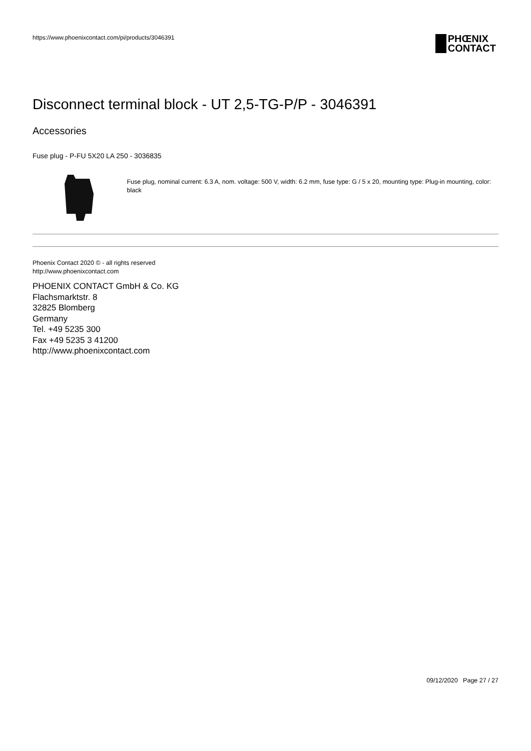https://www.phoenixcontact.com/pi/products/3046391
PHŒNIX
CONTACT
Disconnect terminal block - UT 2,5-TG-P/P - 3046391
Accessories
Fuse plug - P-FU 5X20 LA 250 - 3036835
Fuse plug, nominal current: 6.3 A, nom. voltage: 500 V, width: 6.2 mm, fuse type: G / 5 x 20, mounting type: Plug-in mounting, color: black
Phoenix Contact 2020 © - all rights reserved
http://www.phoenixcontact.com
PHOENIX CONTACT GmbH & Co. KG
Flachsmarktstr. 8
32825 Blomberg
Germany
Tel. +49 5235 300
Fax +49 5235 3 41200
http://www.phoenixcontact.com
09/12/2020 Page 27 / 27